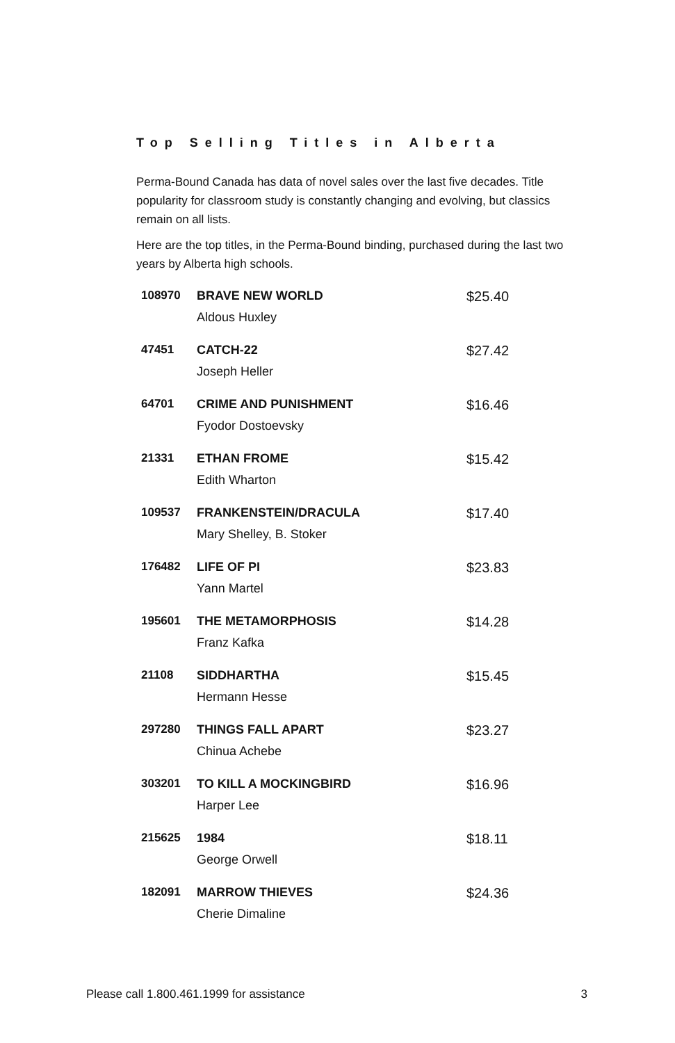Top Selling Titles in Alberta
Perma-Bound Canada has data of novel sales over the last five decades. Title popularity for classroom study is constantly changing and evolving, but classics remain on all lists.
Here are the top titles, in the Perma-Bound binding, purchased during the last two years by Alberta high schools.
| 108970 | BRAVE NEW WORLD | $25.40 |
| | Aldous Huxley | |
| 47451 | CATCH-22 | $27.42 |
| | Joseph Heller | |
| 64701 | CRIME AND PUNISHMENT | $16.46 |
| | Fyodor Dostoevsky | |
| 21331 | ETHAN FROME | $15.42 |
| | Edith Wharton | |
| 109537 | FRANKENSTEIN/DRACULA | $17.40 |
| | Mary Shelley, B. Stoker | |
| 176482 | LIFE OF PI | $23.83 |
| | Yann Martel | |
| 195601 | THE METAMORPHOSIS | $14.28 |
| | Franz Kafka | |
| 21108 | SIDDHARTHA | $15.45 |
| | Hermann Hesse | |
| 297280 | THINGS FALL APART | $23.27 |
| | Chinua Achebe | |
| 303201 | TO KILL A MOCKINGBIRD | $16.96 |
| | Harper Lee | |
| 215625 | 1984 | $18.11 |
| | George Orwell | |
| 182091 | MARROW THIEVES | $24.36 |
| | Cherie Dimaline | |
Please call 1.800.461.1999 for assistance 3